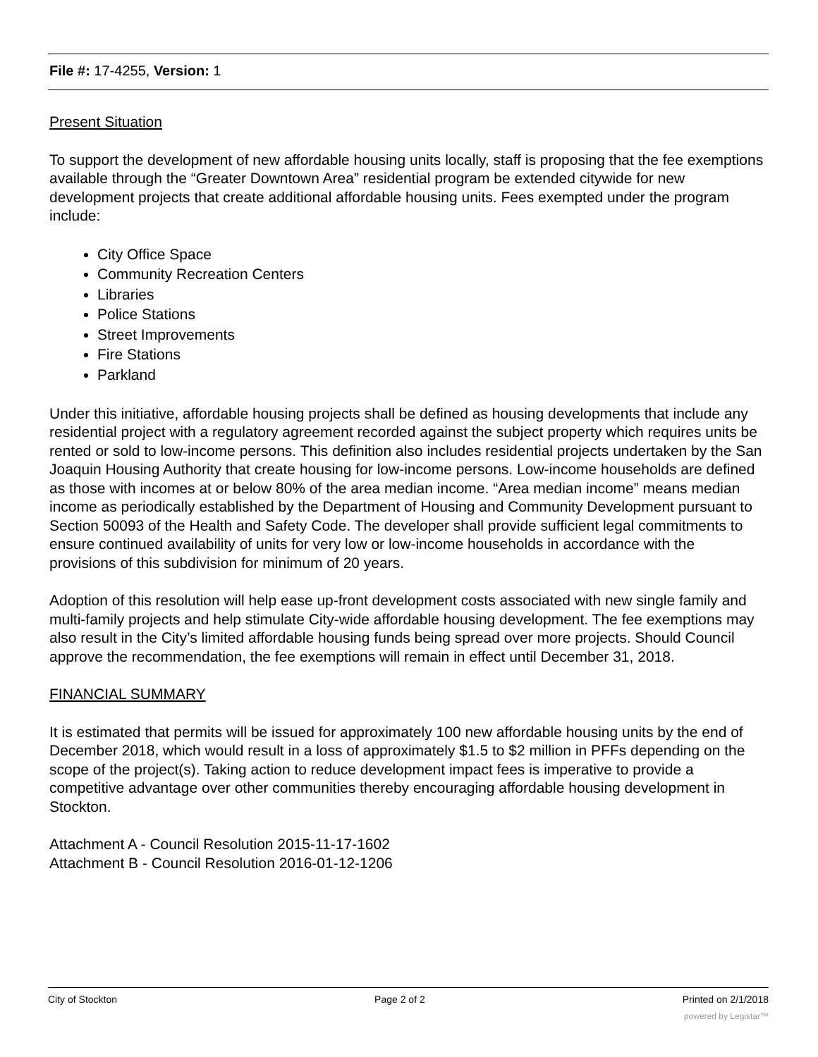File #: 17-4255, Version: 1
Present Situation
To support the development of new affordable housing units locally, staff is proposing that the fee exemptions available through the “Greater Downtown Area” residential program be extended citywide for new development projects that create additional affordable housing units. Fees exempted under the program include:
City Office Space
Community Recreation Centers
Libraries
Police Stations
Street Improvements
Fire Stations
Parkland
Under this initiative, affordable housing projects shall be defined as housing developments that include any residential project with a regulatory agreement recorded against the subject property which requires units be rented or sold to low-income persons. This definition also includes residential projects undertaken by the San Joaquin Housing Authority that create housing for low-income persons. Low-income households are defined as those with incomes at or below 80% of the area median income. “Area median income” means median income as periodically established by the Department of Housing and Community Development pursuant to Section 50093 of the Health and Safety Code. The developer shall provide sufficient legal commitments to ensure continued availability of units for very low or low-income households in accordance with the provisions of this subdivision for minimum of 20 years.
Adoption of this resolution will help ease up-front development costs associated with new single family and multi-family projects and help stimulate City-wide affordable housing development. The fee exemptions may also result in the City’s limited affordable housing funds being spread over more projects. Should Council approve the recommendation, the fee exemptions will remain in effect until December 31, 2018.
FINANCIAL SUMMARY
It is estimated that permits will be issued for approximately 100 new affordable housing units by the end of December 2018, which would result in a loss of approximately $1.5 to $2 million in PFFs depending on the scope of the project(s). Taking action to reduce development impact fees is imperative to provide a competitive advantage over other communities thereby encouraging affordable housing development in Stockton.
Attachment A - Council Resolution 2015-11-17-1602
Attachment B - Council Resolution 2016-01-12-1206
City of Stockton Page 2 of 2 Printed on 2/1/2018
powered by Legistar™